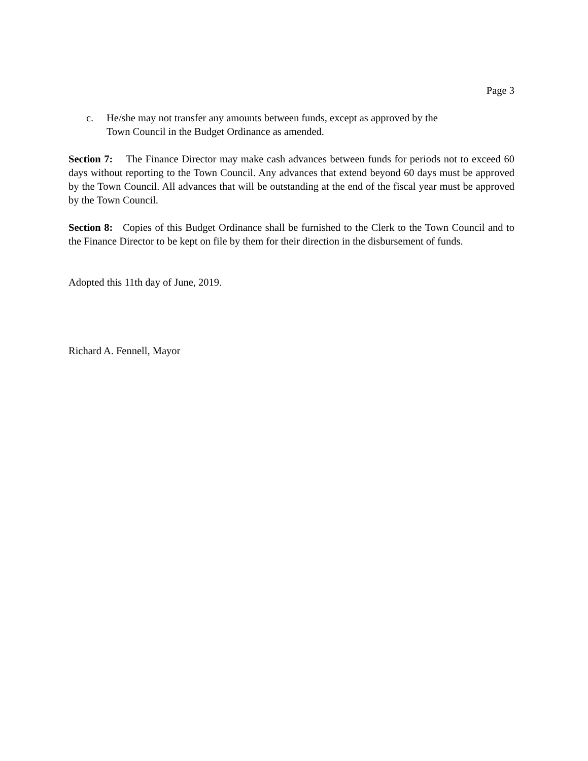Page 3
c. He/she may not transfer any amounts between funds, except as approved by the
Town Council in the Budget Ordinance as amended.
Section 7: The Finance Director may make cash advances between funds for periods not to exceed 60 days without reporting to the Town Council. Any advances that extend beyond 60 days must be approved by the Town Council. All advances that will be outstanding at the end of the fiscal year must be approved by the Town Council.
Section 8: Copies of this Budget Ordinance shall be furnished to the Clerk to the Town Council and to the Finance Director to be kept on file by them for their direction in the disbursement of funds.
Adopted this 11th day of June, 2019.
Richard A. Fennell, Mayor